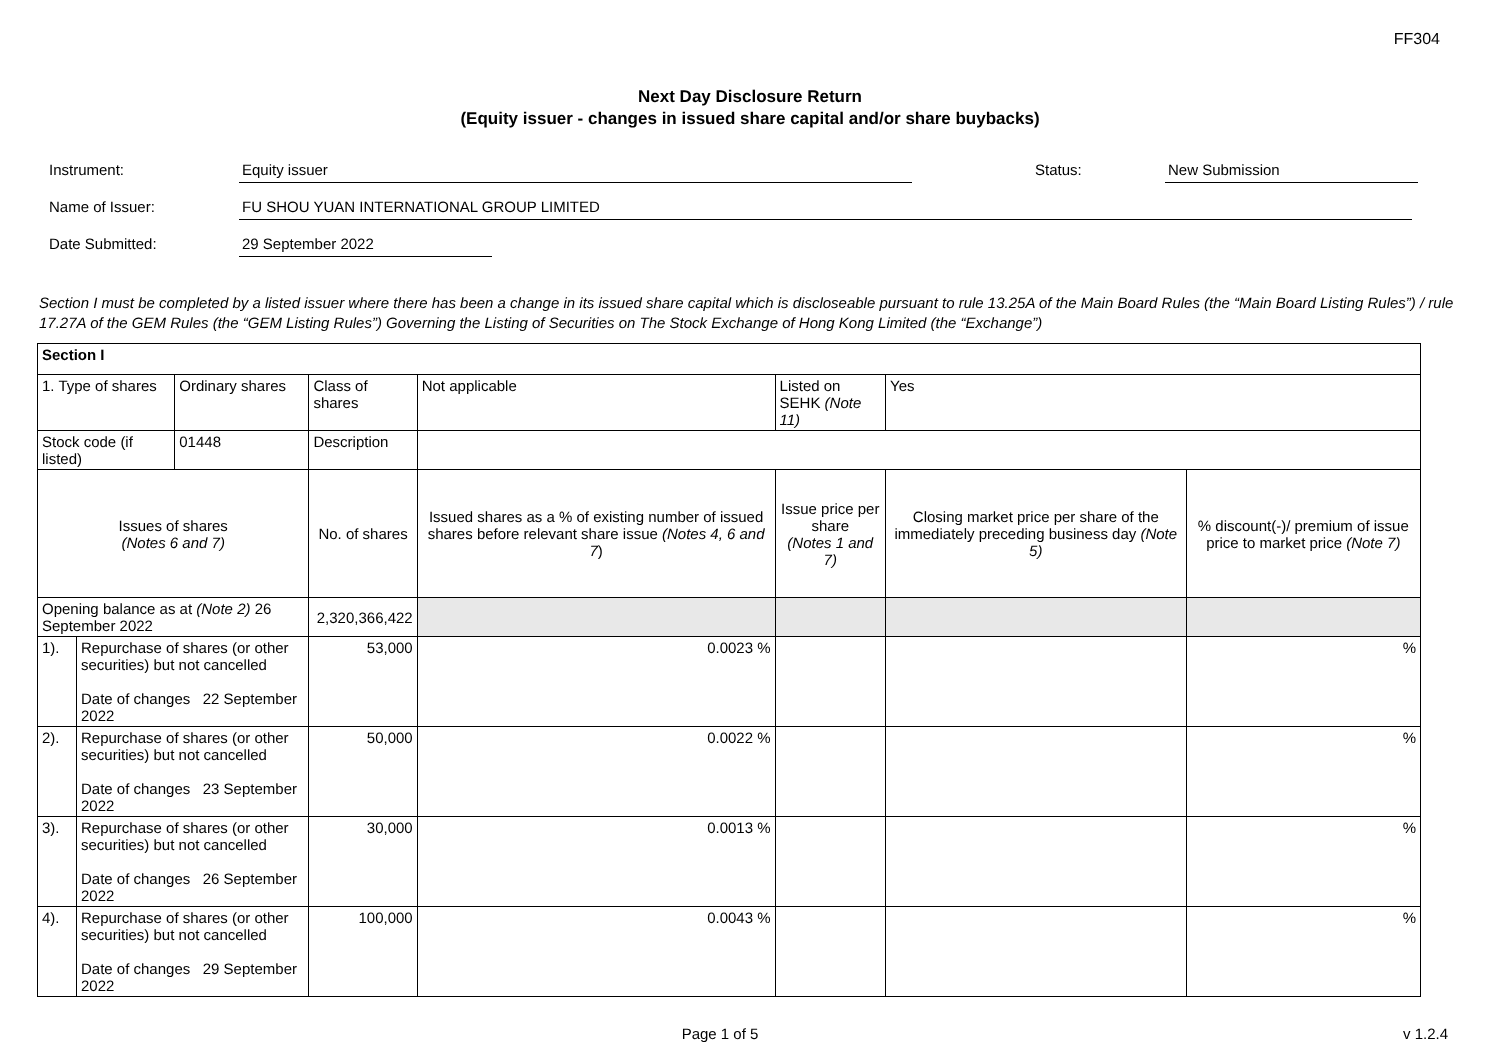FF304
Next Day Disclosure Return
(Equity issuer - changes in issued share capital and/or share buybacks)
Instrument: Equity issuer Status: New Submission
Name of Issuer: FU SHOU YUAN INTERNATIONAL GROUP LIMITED
Date Submitted: 29 September 2022
Section I must be completed by a listed issuer where there has been a change in its issued share capital which is discloseable pursuant to rule 13.25A of the Main Board Rules (the “Main Board Listing Rules”) / rule 17.27A of the GEM Rules (the “GEM Listing Rules”) Governing the Listing of Securities on The Stock Exchange of Hong Kong Limited (the “Exchange”)
| Section I | | | | | | | | |
| 1. Type of shares | | Ordinary shares | Class of shares | Not applicable | | Listed on SEHK (Note 11) | Yes | |
| Stock code (if listed) | | 01448 | Description | | | | | |
| Issues of shares (Notes 6 and 7) | | | No. of shares | Issued shares as a % of existing number of issued shares before relevant share issue (Notes 4, 6 and 7 ) | Issue price per share (Notes 1 and 7) | | Closing market price per share of the immediately preceding business day (Note 5) | % discount(-)/ premium of issue price to market price (Note 7) |
| Opening balance as at (Note 2) 26 September 2022 | | | 2,320,366,422 | | | | | |
| 1). | Repurchase of shares (or other securities) but not cancelled Date of changes 22 September 2022 | | 53,000 | 0.0023 % | | | | % |
| 2). | Repurchase of shares (or other securities) but not cancelled Date of changes 23 September 2022 | | 50,000 | 0.0022 % | | | | % |
| 3). | Repurchase of shares (or other securities) but not cancelled Date of changes 26 September 2022 | | 30,000 | 0.0013 % | | | | % |
| 4). | Repurchase of shares (or other securities) but not cancelled Date of changes 29 September 2022 | | 100,000 | 0.0043 % | | | | % |
Page 1 of 5 v 1.2.4